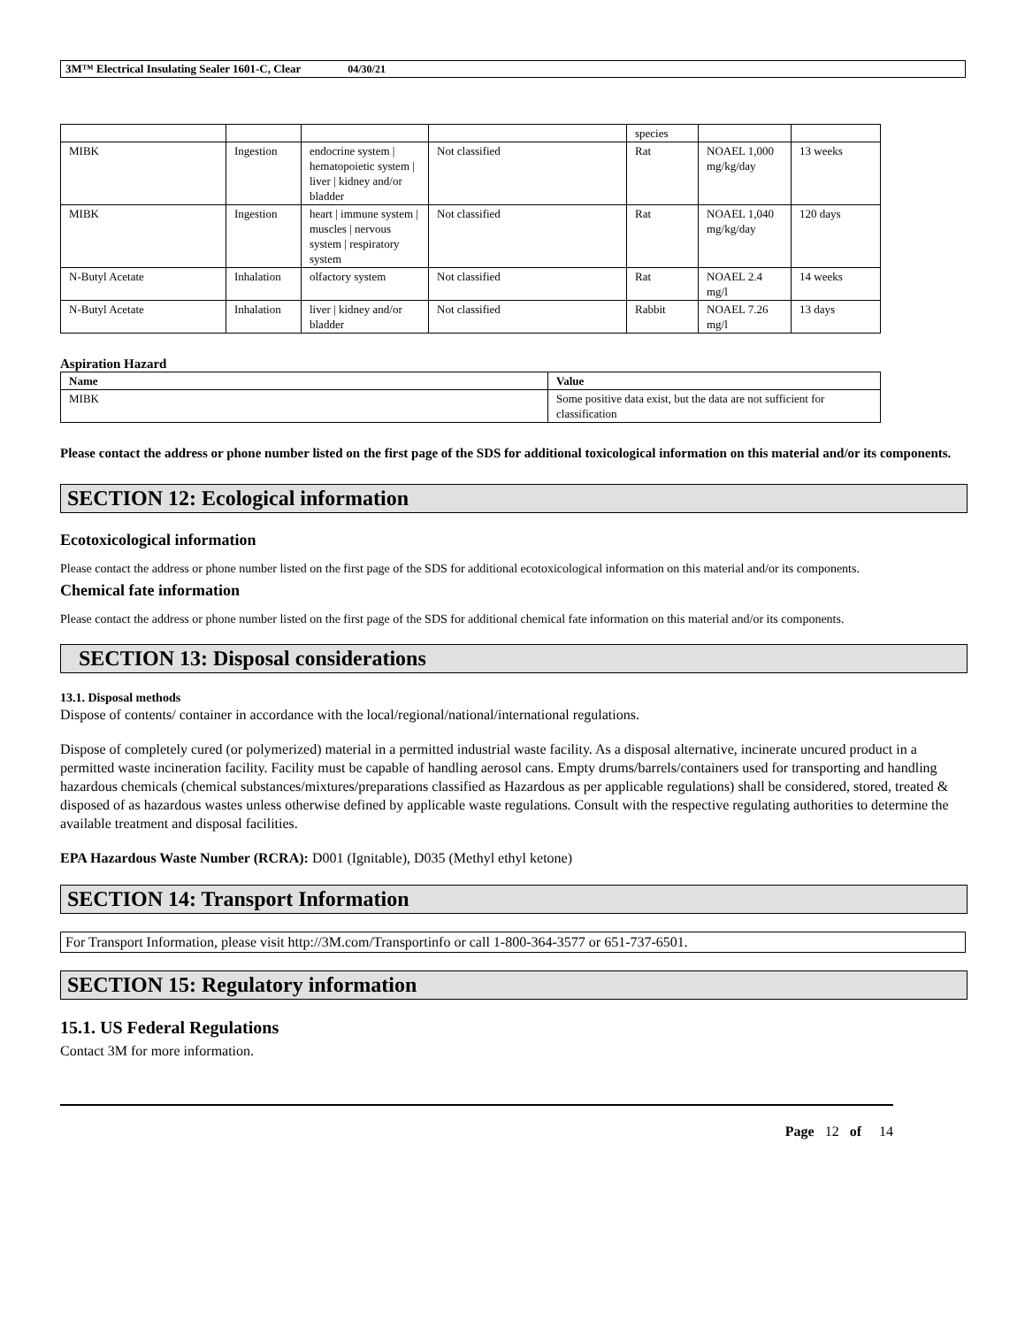3M™ Electrical Insulating Sealer 1601-C, Clear 04/30/21
| | | | | species | | |
| MIBK | Ingestion | endocrine system / hematopoietic system / liver / kidney and/or bladder | Not classified | Rat | NOAEL 1,000 mg/kg/day | 13 weeks |
| MIBK | Ingestion | heart / immune system / muscles / nervous system / respiratory system | Not classified | Rat | NOAEL 1,040 mg/kg/day | 120 days |
| N-Butyl Acetate | Inhalation | olfactory system | Not classified | Rat | NOAEL 2.4 mg/l | 14 weeks |
| N-Butyl Acetate | Inhalation | liver / kidney and/or bladder | Not classified | Rabbit | NOAEL 7.26 mg/l | 13 days |
Aspiration Hazard
| Name | Value |
| --- | --- |
| MIBK | Some positive data exist, but the data are not sufficient for classification |
Please contact the address or phone number listed on the first page of the SDS for additional toxicological information on this material and/or its components.
SECTION 12: Ecological information
Ecotoxicological information
Please contact the address or phone number listed on the first page of the SDS for additional ecotoxicological information on this material and/or its components.
Chemical fate information
Please contact the address or phone number listed on the first page of the SDS for additional chemical fate information on this material and/or its components.
SECTION 13: Disposal considerations
13.1. Disposal methods
Dispose of contents/ container in accordance with the local/regional/national/international regulations.
Dispose of completely cured (or polymerized) material in a permitted industrial waste facility. As a disposal alternative, incinerate uncured product in a permitted waste incineration facility. Facility must be capable of handling aerosol cans. Empty drums/barrels/containers used for transporting and handling hazardous chemicals (chemical substances/mixtures/preparations classified as Hazardous as per applicable regulations) shall be considered, stored, treated & disposed of as hazardous wastes unless otherwise defined by applicable waste regulations. Consult with the respective regulating authorities to determine the available treatment and disposal facilities.
EPA Hazardous Waste Number (RCRA): D001 (Ignitable), D035 (Methyl ethyl ketone)
SECTION 14: Transport Information
For Transport Information, please visit http://3M.com/Transportinfo or call 1-800-364-3577 or 651-737-6501.
SECTION 15: Regulatory information
15.1. US Federal Regulations
Contact 3M for more information.
Page 12 of 14